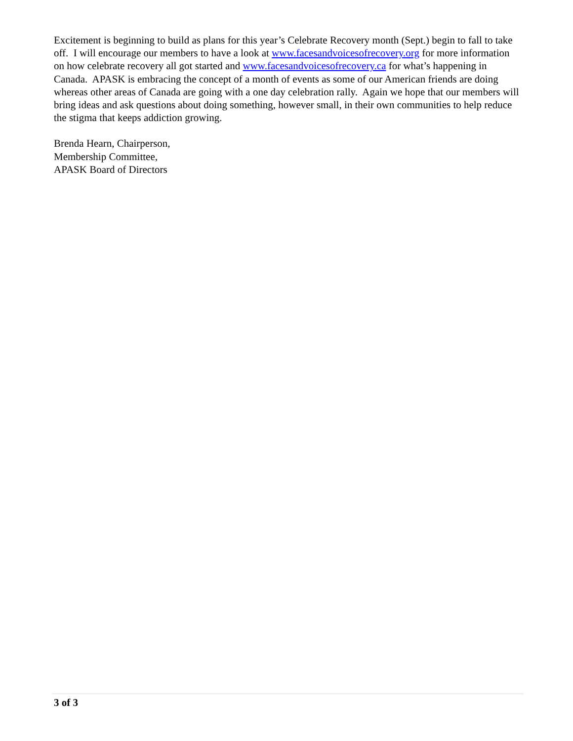Excitement is beginning to build as plans for this year’s Celebrate Recovery month (Sept.) begin to fall to take off. I will encourage our members to have a look at www.facesandvoicesofrecovery.org for more information on how celebrate recovery all got started and www.facesandvoicesofrecovery.ca for what’s happening in Canada. APASK is embracing the concept of a month of events as some of our American friends are doing whereas other areas of Canada are going with a one day celebration rally. Again we hope that our members will bring ideas and ask questions about doing something, however small, in their own communities to help reduce the stigma that keeps addiction growing.
Brenda Hearn, Chairperson,
Membership Committee,
APASK Board of Directors
3 of 3